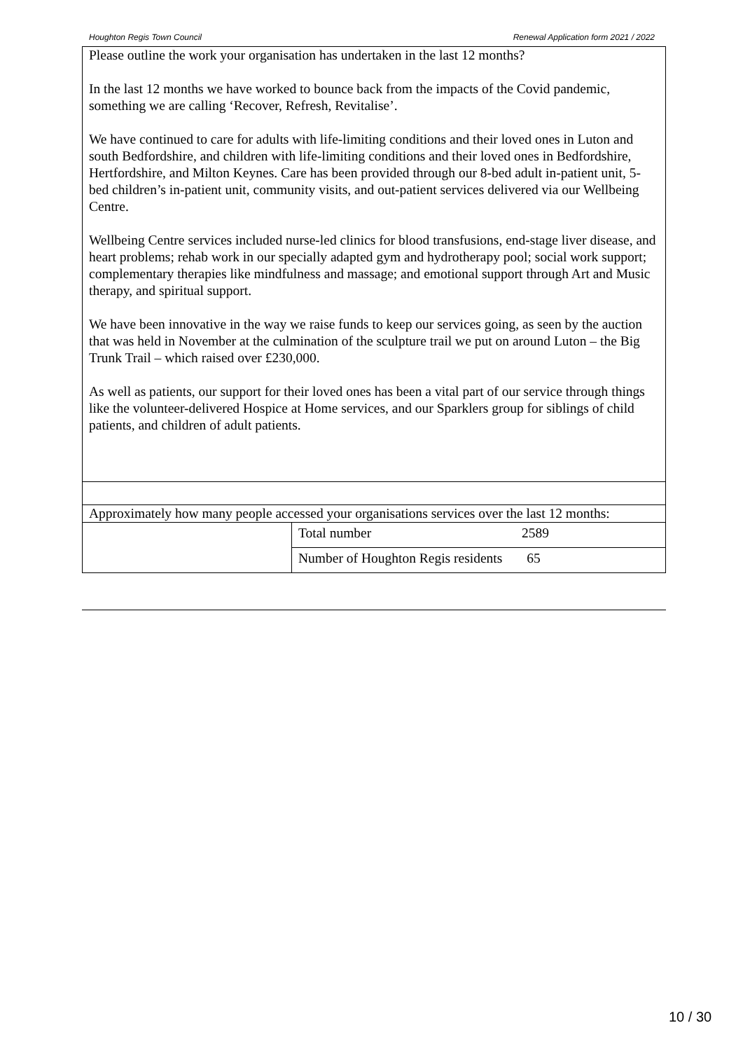Houghton Regis Town Council Renewal Application form 2021 / 2022
| Please outline the work your organisation has undertaken in the last 12 months? In the last 12 months we have worked to bounce back from the impacts of the Covid pandemic, something we are calling ‘Recover, Refresh, Revitalise’. We have continued to care for adults with life-limiting conditions and their loved ones in Luton and south Bedfordshire, and children with life-limiting conditions and their loved ones in Bedfordshire, Hertfordshire, and Milton Keynes. Care has been provided through our 8-bed adult in-patient unit, 5-bed children’s in-patient unit, community visits, and out-patient services delivered via our Wellbeing Centre. Wellbeing Centre services included nurse-led clinics for blood transfusions, end-stage liver disease, and heart problems; rehab work in our specially adapted gym and hydrotherapy pool; social work support; complementary therapies like mindfulness and massage; and emotional support through Art and Music therapy, and spiritual support. We have been innovative in the way we raise funds to keep our services going, as seen by the auction that was held in November at the culmination of the sculpture trail we put on around Luton – the Big Trunk Trail – which raised over £230,000. As well as patients, our support for their loved ones has been a vital part of our service through things like the volunteer-delivered Hospice at Home services, and our Sparklers group for siblings of child patients, and children of adult patients. | |
| Approximately how many people accessed your organisations services over the last 12 months: | |
| | Total number 2589 |
| | Number of Houghton Regis residents 65 |
10 / 30